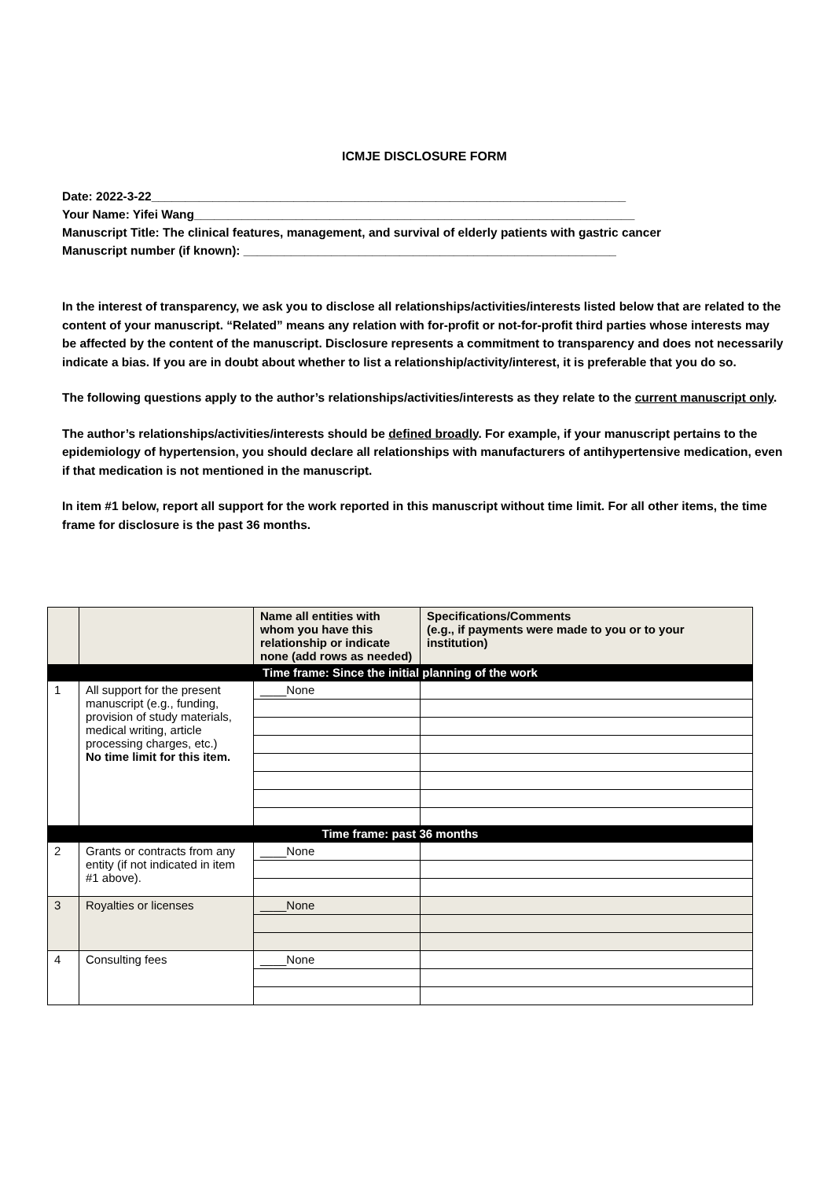ICMJE DISCLOSURE FORM
Date: 2022-3-22______________________________________________________________________
Your Name: Yifei Wang_________________________________________________________________
Manuscript Title: The clinical features, management, and survival of elderly patients with gastric cancer
Manuscript number (if known): _______________________________________________________
In the interest of transparency, we ask you to disclose all relationships/activities/interests listed below that are related to the content of your manuscript. “Related” means any relation with for-profit or not-for-profit third parties whose interests may be affected by the content of the manuscript. Disclosure represents a commitment to transparency and does not necessarily indicate a bias. If you are in doubt about whether to list a relationship/activity/interest, it is preferable that you do so.
The following questions apply to the author’s relationships/activities/interests as they relate to the current manuscript only.
The author’s relationships/activities/interests should be defined broadly. For example, if your manuscript pertains to the epidemiology of hypertension, you should declare all relationships with manufacturers of antihypertensive medication, even if that medication is not mentioned in the manuscript.
In item #1 below, report all support for the work reported in this manuscript without time limit. For all other items, the time frame for disclosure is the past 36 months.
| | | Name all entities with whom you have this relationship or indicate none (add rows as needed) | Specifications/Comments (e.g., if payments were made to you or to your institution) |
| --- | --- | --- | --- |
| Time frame: Since the initial planning of the work | | | |
| 1 | All support for the present manuscript (e.g., funding, provision of study materials, medical writing, article processing charges, etc.) No time limit for this item. | ____None | |
| Time frame: past 36 months | | | |
| 2 | Grants or contracts from any entity (if not indicated in item #1 above). | ____None | |
| 3 | Royalties or licenses | ____None | |
| 4 | Consulting fees | ____None | |